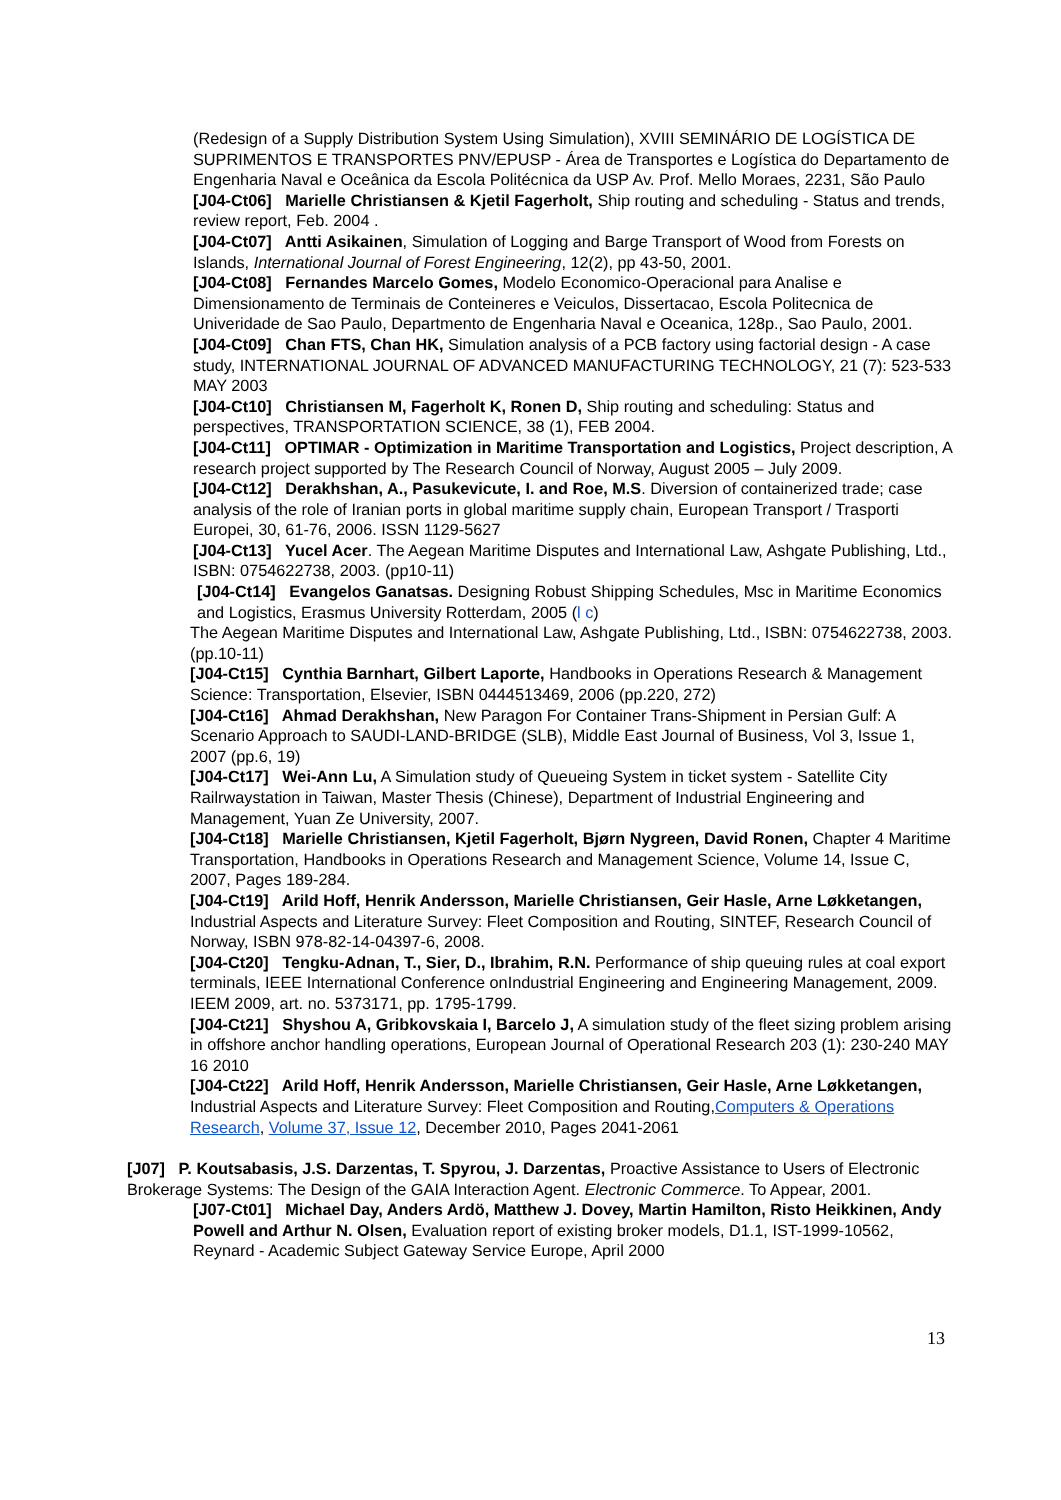(Redesign of a Supply Distribution System Using Simulation), XVIII SEMINÁRIO DE LOGÍSTICA DE SUPRIMENTOS E TRANSPORTES PNV/EPUSP - Área de Transportes e Logística do Departamento de Engenharia Naval e Oceânica da Escola Politécnica da USP Av. Prof. Mello Moraes, 2231, São Paulo
[J04-Ct06] Marielle Christiansen & Kjetil Fagerholt, Ship routing and scheduling - Status and trends, review report, Feb. 2004 .
[J04-Ct07] Antti Asikainen, Simulation of Logging and Barge Transport of Wood from Forests on Islands, International Journal of Forest Engineering, 12(2), pp 43-50, 2001.
[J04-Ct08] Fernandes Marcelo Gomes, Modelo Economico-Operacional para Analise e Dimensionamento de Terminais de Conteineres e Veiculos, Dissertacao, Escola Politecnica de Univeridade de Sao Paulo, Departmento de Engenharia Naval e Oceanica, 128p., Sao Paulo, 2001.
[J04-Ct09] Chan FTS, Chan HK, Simulation analysis of a PCB factory using factorial design - A case study, INTERNATIONAL JOURNAL OF ADVANCED MANUFACTURING TECHNOLOGY, 21 (7): 523-533 MAY 2003
[J04-Ct10] Christiansen M, Fagerholt K, Ronen D, Ship routing and scheduling: Status and perspectives, TRANSPORTATION SCIENCE, 38 (1), FEB 2004.
[J04-Ct11] OPTIMAR - Optimization in Maritime Transportation and Logistics, Project description, A research project supported by The Research Council of Norway, August 2005 – July 2009.
[J04-Ct12] Derakhshan, A., Pasukevicute, I. and Roe, M.S. Diversion of containerized trade; case analysis of the role of Iranian ports in global maritime supply chain, European Transport / Trasporti Europei, 30, 61-76, 2006. ISSN 1129-5627
[J04-Ct13] Yucel Acer. The Aegean Maritime Disputes and International Law, Ashgate Publishing, Ltd., ISBN: 0754622738, 2003. (pp10-11)
[J04-Ct14] Evangelos Ganatsas. Designing Robust Shipping Schedules, Msc in Maritime Economics and Logistics, Erasmus University Rotterdam, 2005 (l c)
The Aegean Maritime Disputes and International Law, Ashgate Publishing, Ltd., ISBN: 0754622738, 2003. (pp.10-11)
[J04-Ct15] Cynthia Barnhart, Gilbert Laporte, Handbooks in Operations Research & Management Science: Transportation, Elsevier, ISBN 0444513469, 2006 (pp.220, 272)
[J04-Ct16] Ahmad Derakhshan, New Paragon For Container Trans-Shipment in Persian Gulf: A Scenario Approach to SAUDI-LAND-BRIDGE (SLB), Middle East Journal of Business, Vol 3, Issue 1, 2007 (pp.6, 19)
[J04-Ct17] Wei-Ann Lu, A Simulation study of Queueing System in ticket system - Satellite City Railrwaystation in Taiwan, Master Thesis (Chinese), Department of Industrial Engineering and Management, Yuan Ze University, 2007.
[J04-Ct18] Marielle Christiansen, Kjetil Fagerholt, Bjørn Nygreen, David Ronen, Chapter 4 Maritime Transportation, Handbooks in Operations Research and Management Science, Volume 14, Issue C, 2007, Pages 189-284.
[J04-Ct19] Arild Hoff, Henrik Andersson, Marielle Christiansen, Geir Hasle, Arne Løkketangen, Industrial Aspects and Literature Survey: Fleet Composition and Routing, SINTEF, Research Council of Norway, ISBN 978-82-14-04397-6, 2008.
[J04-Ct20] Tengku-Adnan, T., Sier, D., Ibrahim, R.N. Performance of ship queuing rules at coal export terminals, IEEE International Conference onIndustrial Engineering and Engineering Management, 2009. IEEM 2009, art. no. 5373171, pp. 1795-1799.
[J04-Ct21] Shyshou A, Gribkovskaia I, Barcelo J, A simulation study of the fleet sizing problem arising in offshore anchor handling operations, European Journal of Operational Research 203 (1): 230-240 MAY 16 2010
[J04-Ct22] Arild Hoff, Henrik Andersson, Marielle Christiansen, Geir Hasle, Arne Løkketangen, Industrial Aspects and Literature Survey: Fleet Composition and Routing,Computers & Operations Research, Volume 37, Issue 12, December 2010, Pages 2041-2061
[J07] P. Koutsabasis, J.S. Darzentas, T. Spyrou, J. Darzentas, Proactive Assistance to Users of Electronic Brokerage Systems: The Design of the GAIA Interaction Agent. Electronic Commerce. To Appear, 2001.
[J07-Ct01] Michael Day, Anders Ardö, Matthew J. Dovey, Martin Hamilton, Risto Heikkinen, Andy Powell and Arthur N. Olsen, Evaluation report of existing broker models, D1.1, IST-1999-10562, Reynard - Academic Subject Gateway Service Europe, April 2000
13